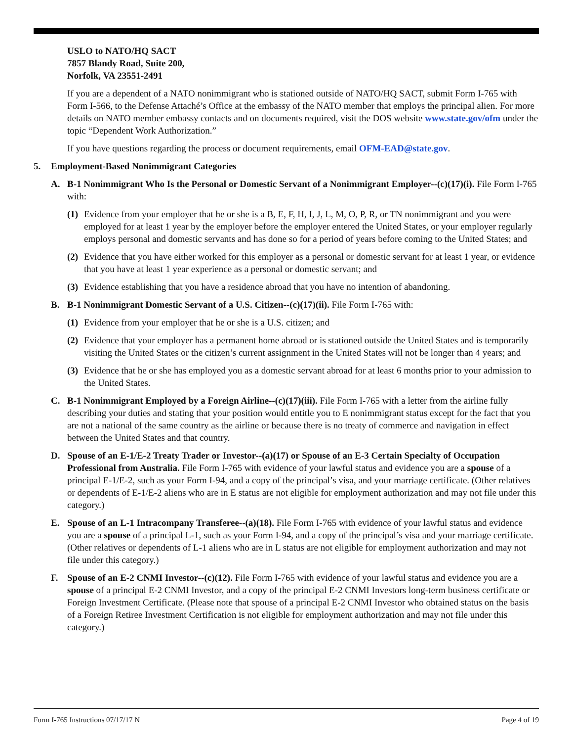USLO to NATO/HQ SACT
7857 Blandy Road, Suite 200,
Norfolk, VA 23551-2491
If you are a dependent of a NATO nonimmigrant who is stationed outside of NATO/HQ SACT, submit Form I-765 with Form I-566, to the Defense Attaché’s Office at the embassy of the NATO member that employs the principal alien. For more details on NATO member embassy contacts and on documents required, visit the DOS website www.state.gov/ofm under the topic “Dependent Work Authorization.”
If you have questions regarding the process or document requirements, email OFM-EAD@state.gov.
5. Employment-Based Nonimmigrant Categories
A. B-1 Nonimmigrant Who Is the Personal or Domestic Servant of a Nonimmigrant Employer--(c)(17)(i). File Form I-765 with:
(1) Evidence from your employer that he or she is a B, E, F, H, I, J, L, M, O, P, R, or TN nonimmigrant and you were employed for at least 1 year by the employer before the employer entered the United States, or your employer regularly employs personal and domestic servants and has done so for a period of years before coming to the United States; and
(2) Evidence that you have either worked for this employer as a personal or domestic servant for at least 1 year, or evidence that you have at least 1 year experience as a personal or domestic servant; and
(3) Evidence establishing that you have a residence abroad that you have no intention of abandoning.
B. B-1 Nonimmigrant Domestic Servant of a U.S. Citizen--(c)(17)(ii). File Form I-765 with:
(1) Evidence from your employer that he or she is a U.S. citizen; and
(2) Evidence that your employer has a permanent home abroad or is stationed outside the United States and is temporarily visiting the United States or the citizen’s current assignment in the United States will not be longer than 4 years; and
(3) Evidence that he or she has employed you as a domestic servant abroad for at least 6 months prior to your admission to the United States.
C. B-1 Nonimmigrant Employed by a Foreign Airline--(c)(17)(iii). File Form I-765 with a letter from the airline fully describing your duties and stating that your position would entitle you to E nonimmigrant status except for the fact that you are not a national of the same country as the airline or because there is no treaty of commerce and navigation in effect between the United States and that country.
D. Spouse of an E-1/E-2 Treaty Trader or Investor--(a)(17) or Spouse of an E-3 Certain Specialty of Occupation Professional from Australia. File Form I-765 with evidence of your lawful status and evidence you are a spouse of a principal E-1/E-2, such as your Form I-94, and a copy of the principal’s visa, and your marriage certificate. (Other relatives or dependents of E-1/E-2 aliens who are in E status are not eligible for employment authorization and may not file under this category.)
E. Spouse of an L-1 Intracompany Transferee--(a)(18). File Form I-765 with evidence of your lawful status and evidence you are a spouse of a principal L-1, such as your Form I-94, and a copy of the principal’s visa and your marriage certificate. (Other relatives or dependents of L-1 aliens who are in L status are not eligible for employment authorization and may not file under this category.)
F. Spouse of an E-2 CNMI Investor--(c)(12). File Form I-765 with evidence of your lawful status and evidence you are a spouse of a principal E-2 CNMI Investor, and a copy of the principal E-2 CNMI Investors long-term business certificate or Foreign Investment Certificate. (Please note that spouse of a principal E-2 CNMI Investor who obtained status on the basis of a Foreign Retiree Investment Certification is not eligible for employment authorization and may not file under this category.)
Form I-765 Instructions 07/17/17 N Page 4 of 19